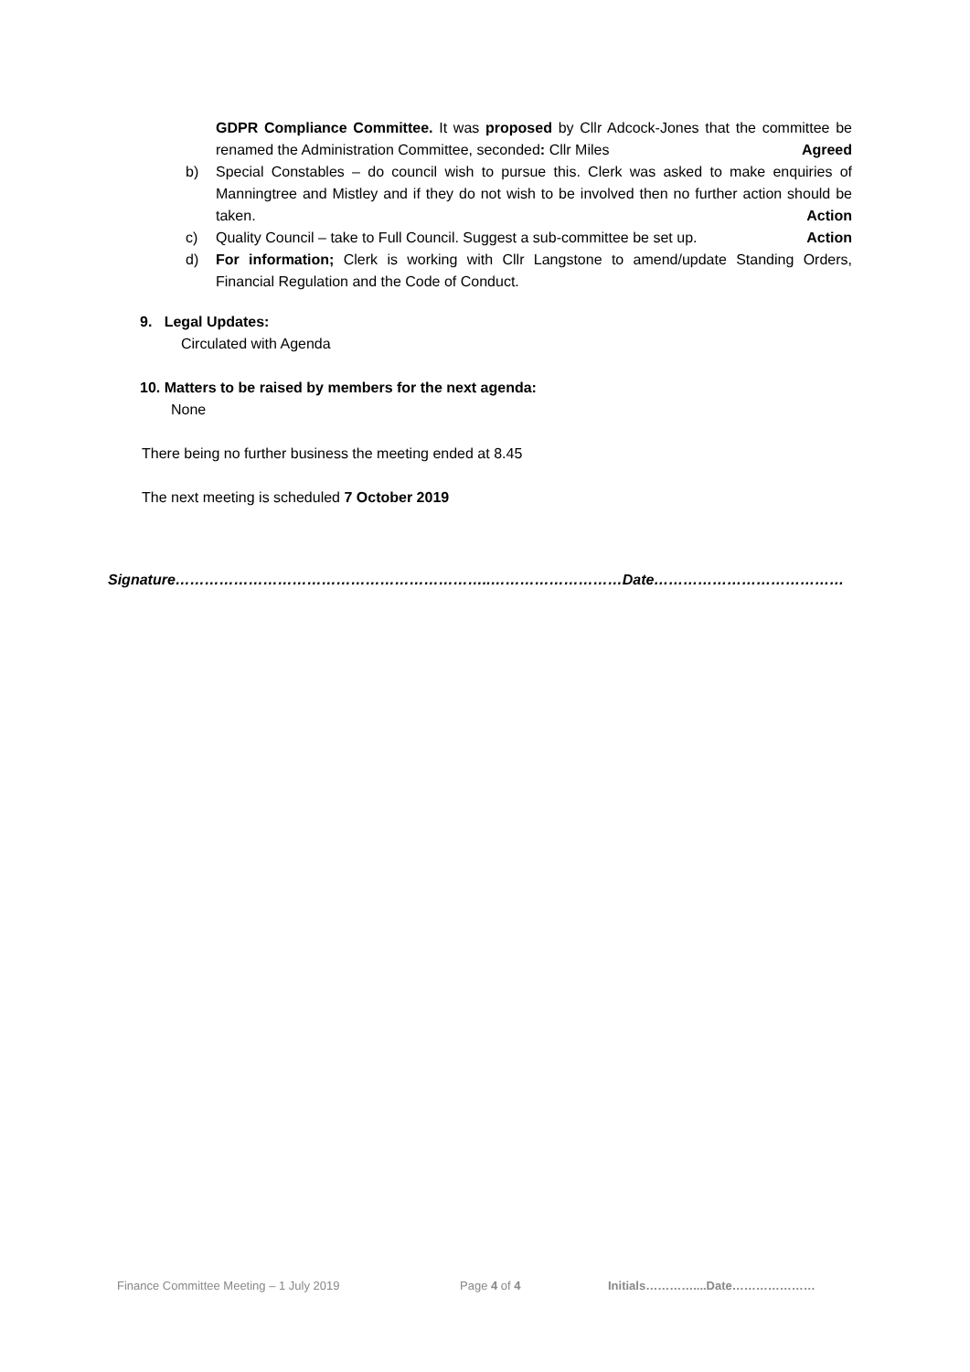GDPR Compliance Committee. It was proposed by Cllr Adcock-Jones that the committee be renamed the Administration Committee, seconded: Cllr Miles Agreed
b) Special Constables – do council wish to pursue this. Clerk was asked to make enquiries of Manningtree and Mistley and if they do not wish to be involved then no further action should be taken. Action
c) Quality Council – take to Full Council. Suggest a sub-committee be set up. Action
d) For information; Clerk is working with Cllr Langstone to amend/update Standing Orders, Financial Regulation and the Code of Conduct.
9. Legal Updates:
Circulated with Agenda
10. Matters to be raised by members for the next agenda:
None
There being no further business the meeting ended at 8.45
The next meeting is scheduled 7 October 2019
Signature………………………………………………………..………………………Date…………………………………
Finance Committee Meeting – 1 July 2019 Page 4 of 4 Initials…………....Date…………………